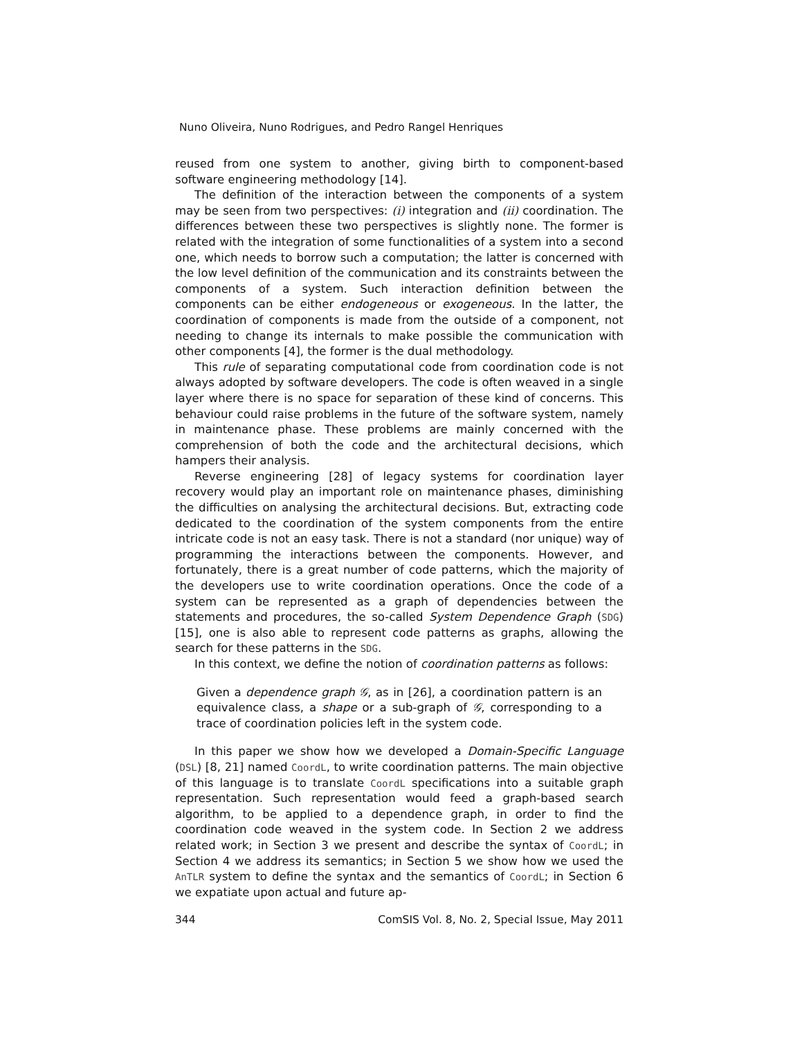Nuno Oliveira, Nuno Rodrigues, and Pedro Rangel Henriques
reused from one system to another, giving birth to component-based software engineering methodology [14].
The definition of the interaction between the components of a system may be seen from two perspectives: (i) integration and (ii) coordination. The differences between these two perspectives is slightly none. The former is related with the integration of some functionalities of a system into a second one, which needs to borrow such a computation; the latter is concerned with the low level definition of the communication and its constraints between the components of a system. Such interaction definition between the components can be either endogeneous or exogeneous. In the latter, the coordination of components is made from the outside of a component, not needing to change its internals to make possible the communication with other components [4], the former is the dual methodology.
This rule of separating computational code from coordination code is not always adopted by software developers. The code is often weaved in a single layer where there is no space for separation of these kind of concerns. This behaviour could raise problems in the future of the software system, namely in maintenance phase. These problems are mainly concerned with the comprehension of both the code and the architectural decisions, which hampers their analysis.
Reverse engineering [28] of legacy systems for coordination layer recovery would play an important role on maintenance phases, diminishing the difficulties on analysing the architectural decisions. But, extracting code dedicated to the coordination of the system components from the entire intricate code is not an easy task. There is not a standard (nor unique) way of programming the interactions between the components. However, and fortunately, there is a great number of code patterns, which the majority of the developers use to write coordination operations. Once the code of a system can be represented as a graph of dependencies between the statements and procedures, the so-called System Dependence Graph (SDG) [15], one is also able to represent code patterns as graphs, allowing the search for these patterns in the SDG.
In this context, we define the notion of coordination patterns as follows:
Given a dependence graph 𝒢, as in [26], a coordination pattern is an equivalence class, a shape or a sub-graph of 𝒢, corresponding to a trace of coordination policies left in the system code.
In this paper we show how we developed a Domain-Specific Language (DSL) [8, 21] named CoordL, to write coordination patterns. The main objective of this language is to translate CoordL specifications into a suitable graph representation. Such representation would feed a graph-based search algorithm, to be applied to a dependence graph, in order to find the coordination code weaved in the system code. In Section 2 we address related work; in Section 3 we present and describe the syntax of CoordL; in Section 4 we address its semantics; in Section 5 we show how we used the AnTLR system to define the syntax and the semantics of CoordL; in Section 6 we expatiate upon actual and future ap-
344 ComSIS Vol. 8, No. 2, Special Issue, May 2011